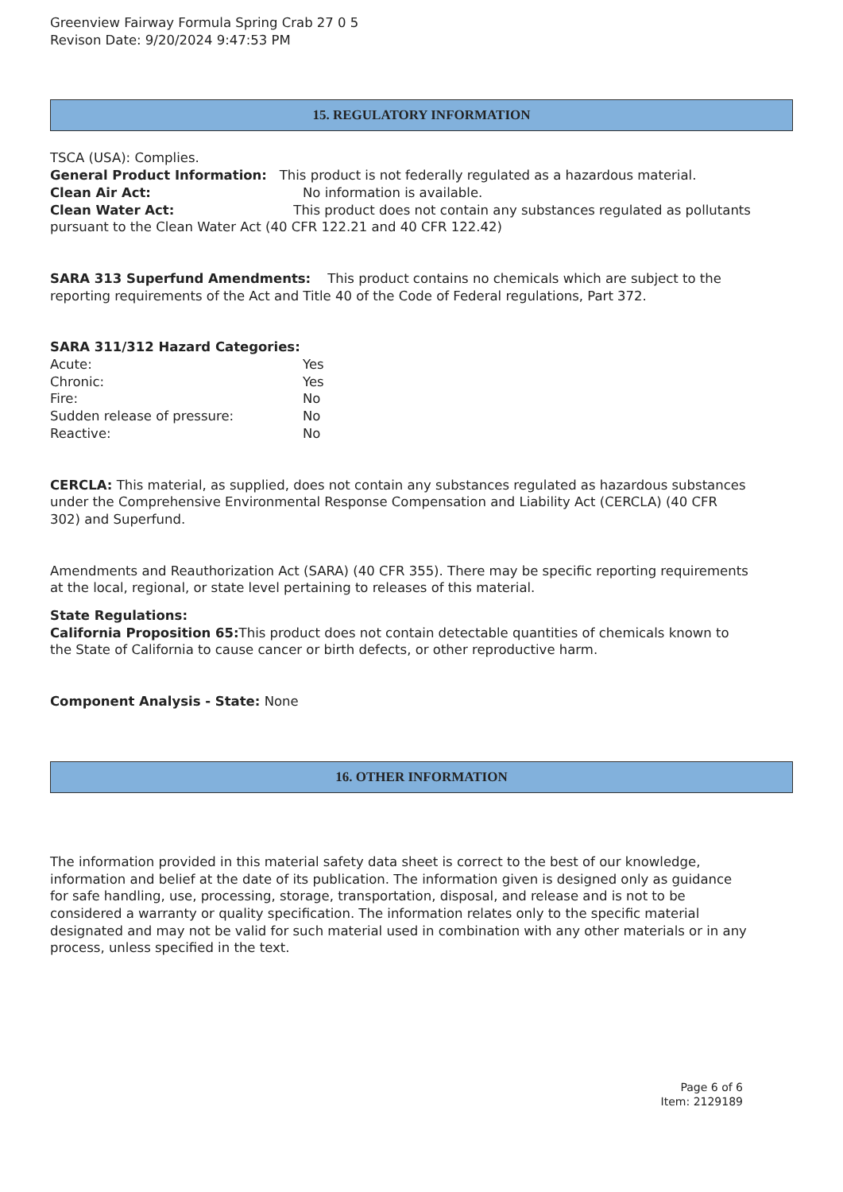Greenview Fairway Formula Spring Crab 27 0 5
Revison Date: 9/20/2024 9:47:53 PM
15. REGULATORY INFORMATION
TSCA (USA): Complies.
General Product Information: This product is not federally regulated as a hazardous material.
Clean Air Act: No information is available.
Clean Water Act: This product does not contain any substances regulated as pollutants pursuant to the Clean Water Act (40 CFR 122.21 and 40 CFR 122.42)
SARA 313 Superfund Amendments: This product contains no chemicals which are subject to the reporting requirements of the Act and Title 40 of the Code of Federal regulations, Part 372.
SARA 311/312 Hazard Categories:
Acute: Yes
Chronic: Yes
Fire: No
Sudden release of pressure: No
Reactive: No
CERCLA: This material, as supplied, does not contain any substances regulated as hazardous substances under the Comprehensive Environmental Response Compensation and Liability Act (CERCLA) (40 CFR 302) and Superfund.
Amendments and Reauthorization Act (SARA) (40 CFR 355). There may be specific reporting requirements at the local, regional, or state level pertaining to releases of this material.
State Regulations:
California Proposition 65: This product does not contain detectable quantities of chemicals known to the State of California to cause cancer or birth defects, or other reproductive harm.
Component Analysis - State: None
16. OTHER INFORMATION
The information provided in this material safety data sheet is correct to the best of our knowledge, information and belief at the date of its publication. The information given is designed only as guidance for safe handling, use, processing, storage, transportation, disposal, and release and is not to be considered a warranty or quality specification. The information relates only to the specific material designated and may not be valid for such material used in combination with any other materials or in any process, unless specified in the text.
Page 6 of 6
Item: 2129189